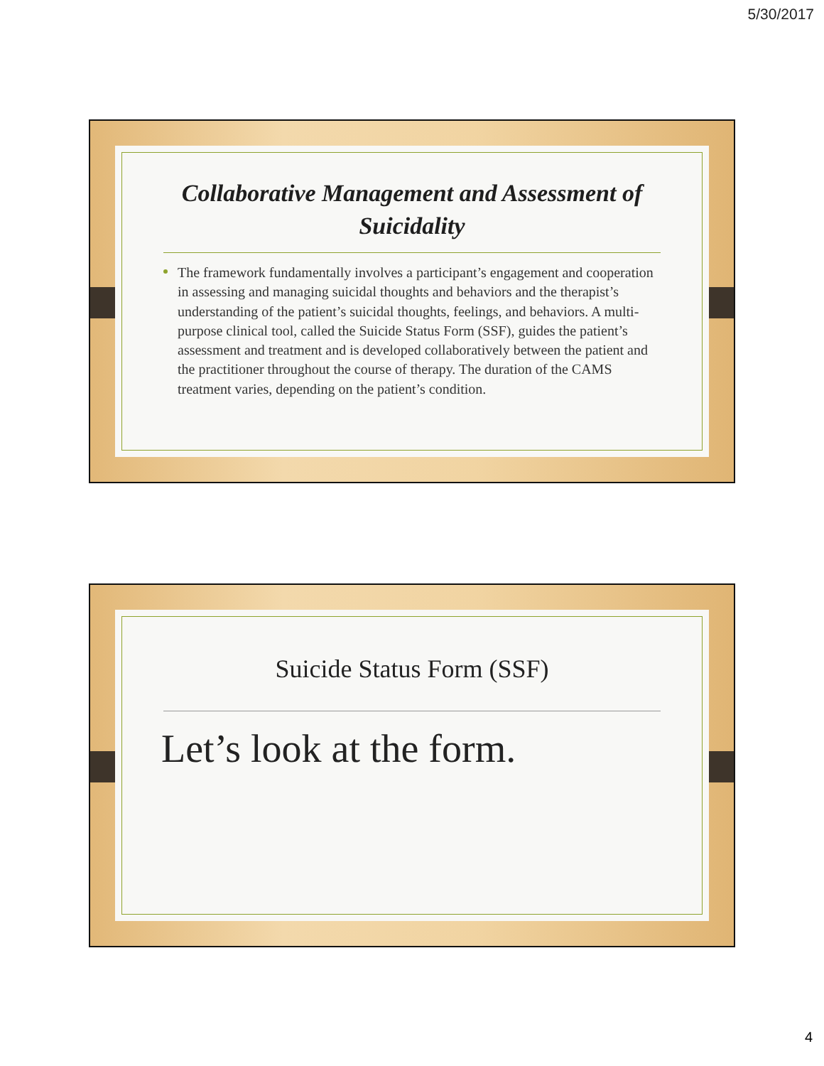5/30/2017
Collaborative Management and Assessment of Suicidality
The framework fundamentally involves a participant’s engagement and cooperation in assessing and managing suicidal thoughts and behaviors and the therapist’s understanding of the patient’s suicidal thoughts, feelings, and behaviors. A multi-purpose clinical tool, called the Suicide Status Form (SSF), guides the patient’s assessment and treatment and is developed collaboratively between the patient and the practitioner throughout the course of therapy. The duration of the CAMS treatment varies, depending on the patient’s condition.
Suicide Status Form (SSF)
Let’s look at the form.
4